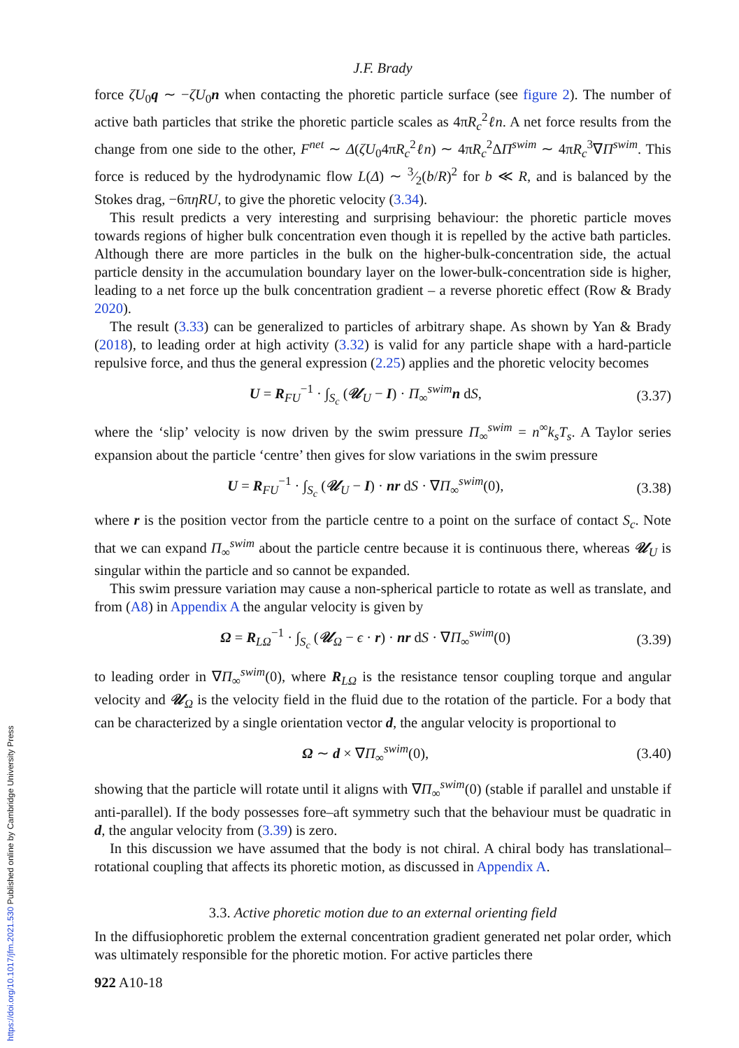J.F. Brady
force ζU<sub>0</sub>q ∼ −ζU<sub>0</sub>n when contacting the phoretic particle surface (see figure 2). The number of active bath particles that strike the phoretic particle scales as 4πR<sub>c</sub><sup>2</sup>ℓn. A net force results from the change from one side to the other, F<sup>net</sup> ∼ Δ(ζU<sub>0</sub>4πR<sub>c</sub><sup>2</sup>ℓn) ∼ 4πR<sub>c</sub><sup>2</sup>ΔΠ<sup>swim</sup> ∼ 4πR<sub>c</sub><sup>3</sup>∇Π<sup>swim</sup>. This force is reduced by the hydrodynamic flow L(Δ) ∼ 3⁄2(b/R)<sup>2</sup> for b ≪ R, and is balanced by the Stokes drag, −6πηRU, to give the phoretic velocity (3.34).
This result predicts a very interesting and surprising behaviour: the phoretic particle moves towards regions of higher bulk concentration even though it is repelled by the active bath particles. Although there are more particles in the bulk on the higher-bulk-concentration side, the actual particle density in the accumulation boundary layer on the lower-bulk-concentration side is higher, leading to a net force up the bulk concentration gradient – a reverse phoretic effect (Row & Brady 2020).
The result (3.33) can be generalized to particles of arbitrary shape. As shown by Yan & Brady (2018), to leading order at high activity (3.32) is valid for any particle shape with a hard-particle repulsive force, and thus the general expression (2.25) applies and the phoretic velocity becomes
U = R<sub>FU</sub><sup>−1</sup> · ∫<sub>S<sub>c</sub></sub> (𝒰<sub>U</sub> − I) · Π<sub>∞</sub><sup>swim</sup>n dS, (3.37)
where the ‘slip’ velocity is now driven by the swim pressure Π<sub>∞</sub><sup>swim</sup> = n<sup>∞</sup>k<sub>s</sub>T<sub>s</sub>. A Taylor series expansion about the particle ‘centre’ then gives for slow variations in the swim pressure
U = R<sub>FU</sub><sup>−1</sup> · ∫<sub>S<sub>c</sub></sub> (𝒰<sub>U</sub> − I) · nr dS · ∇Π<sub>∞</sub><sup>swim</sup>(0), (3.38)
where r is the position vector from the particle centre to a point on the surface of contact S<sub>c</sub>. Note that we can expand Π<sub>∞</sub><sup>swim</sup> about the particle centre because it is continuous there, whereas 𝒰<sub>U</sub> is singular within the particle and so cannot be expanded.
This swim pressure variation may cause a non-spherical particle to rotate as well as translate, and from (A8) in Appendix A the angular velocity is given by
Ω = R<sub>LΩ</sub><sup>−1</sup> · ∫<sub>S<sub>c</sub></sub> (𝒰<sub>Ω</sub> − ϵ · r) · nr dS · ∇Π<sub>∞</sub><sup>swim</sup>(0) (3.39)
to leading order in ∇Π<sub>∞</sub><sup>swim</sup>(0), where R<sub>LΩ</sub> is the resistance tensor coupling torque and angular velocity and 𝒰<sub>Ω</sub> is the velocity field in the fluid due to the rotation of the particle. For a body that can be characterized by a single orientation vector d, the angular velocity is proportional to
Ω ∼ d × ∇Π<sub>∞</sub><sup>swim</sup>(0), (3.40)
showing that the particle will rotate until it aligns with ∇Π<sub>∞</sub><sup>swim</sup>(0) (stable if parallel and unstable if anti-parallel). If the body possesses fore–aft symmetry such that the behaviour must be quadratic in d, the angular velocity from (3.39) is zero.
In this discussion we have assumed that the body is not chiral. A chiral body has translational–rotational coupling that affects its phoretic motion, as discussed in Appendix A.
3.3. Active phoretic motion due to an external orienting field
In the diffusiophoretic problem the external concentration gradient generated net polar order, which was ultimately responsible for the phoretic motion. For active particles there
922 A10-18
https://doi.org/10.1017/jfm.2021.530 Published online by Cambridge University Press